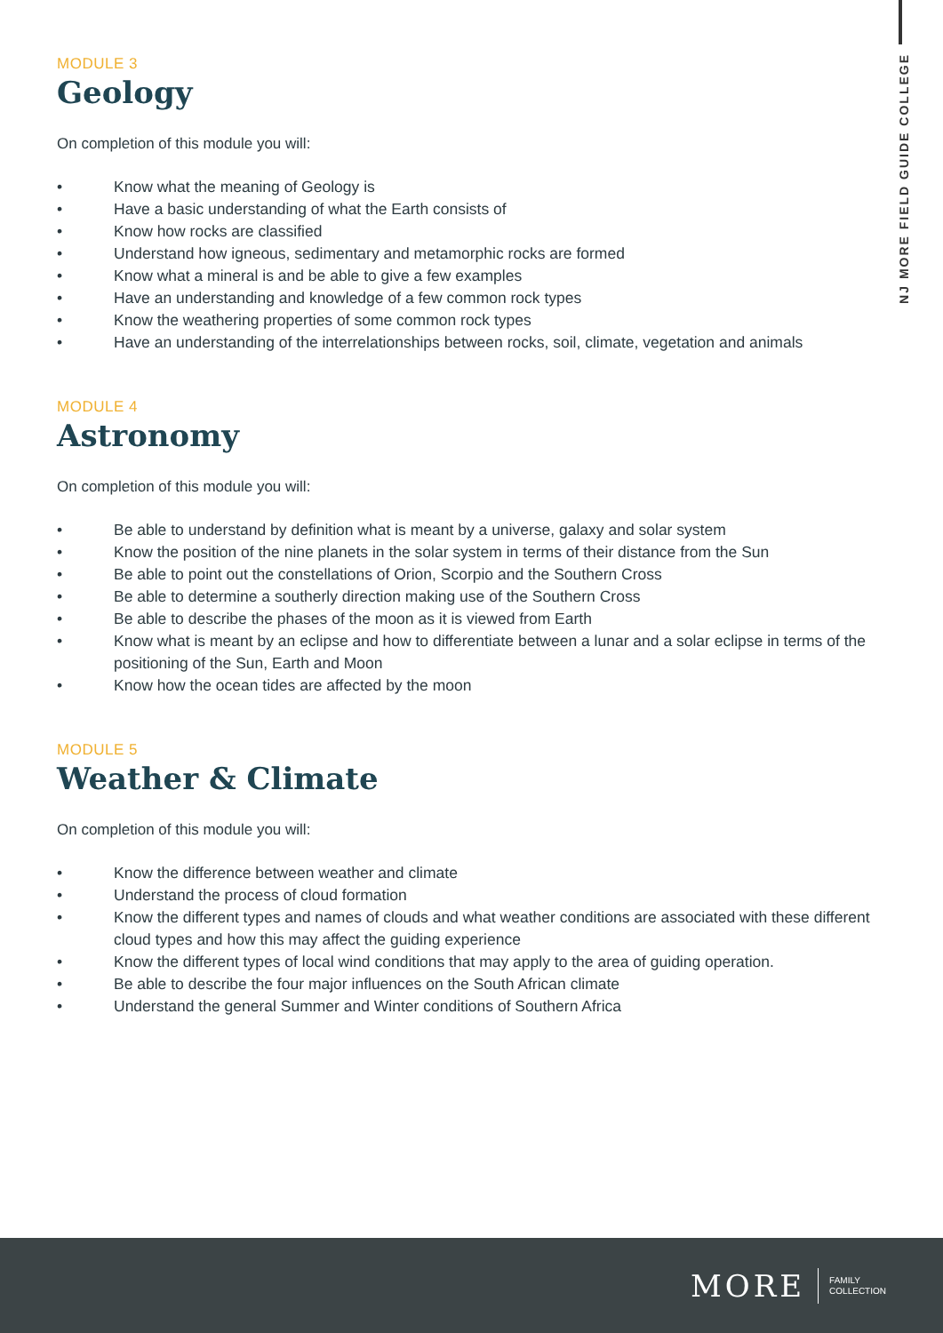NJ MORE FIELD GUIDE COLLEGE
MODULE 3
Geology
On completion of this module you will:
• Know what the meaning of Geology is
• Have a basic understanding of what the Earth consists of
• Know how rocks are classified
• Understand how igneous, sedimentary and metamorphic rocks are formed
• Know what a mineral is and be able to give a few examples
• Have an understanding and knowledge of a few common rock types
• Know the weathering properties of some common rock types
• Have an understanding of the interrelationships between rocks, soil, climate, vegetation and animals
MODULE 4
Astronomy
On completion of this module you will:
• Be able to understand by definition what is meant by a universe, galaxy and solar system
• Know the position of the nine planets in the solar system in terms of their distance from the Sun
• Be able to point out the constellations of Orion, Scorpio and the Southern Cross
• Be able to determine a southerly direction making use of the Southern Cross
• Be able to describe the phases of the moon as it is viewed from Earth
• Know what is meant by an eclipse and how to differentiate between a lunar and a solar eclipse in terms of the positioning of the Sun, Earth and Moon
• Know how the ocean tides are affected by the moon
MODULE 5
Weather & Climate
On completion of this module you will:
• Know the difference between weather and climate
• Understand the process of cloud formation
• Know the different types and names of clouds and what weather conditions are associated with these different cloud types and how this may affect the guiding experience
• Know the different types of local wind conditions that may apply to the area of guiding operation.
• Be able to describe the four major influences on the South African climate
• Understand the general Summer and Winter conditions of Southern Africa
MORE FAMILY
COLLECTION